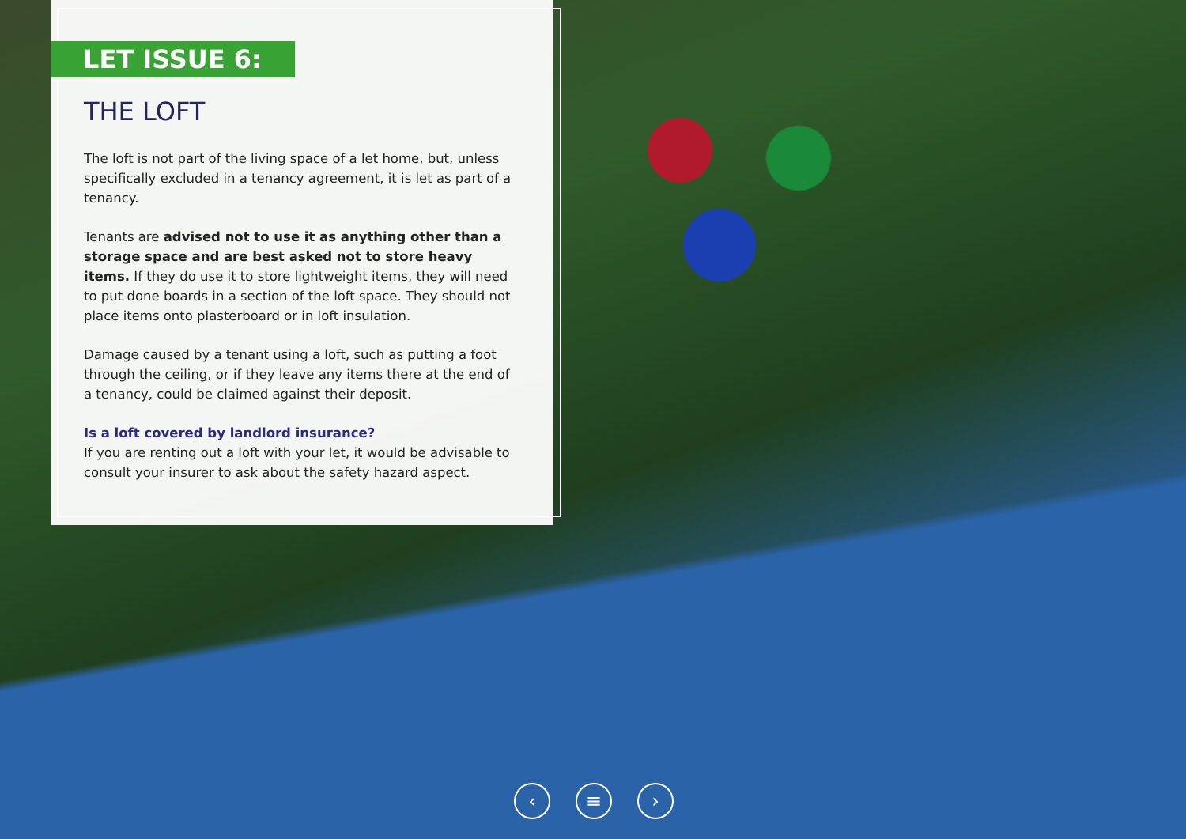LET ISSUE 6:
THE LOFT
The loft is not part of the living space of a let home, but, unless specifically excluded in a tenancy agreement, it is let as part of a tenancy.
Tenants are advised not to use it as anything other than a storage space and are best asked not to store heavy items. If they do use it to store lightweight items, they will need to put done boards in a section of the loft space. They should not place items onto plasterboard or in loft insulation.
Damage caused by a tenant using a loft, such as putting a foot through the ceiling, or if they leave any items there at the end of a tenancy, could be claimed against their deposit.
Is a loft covered by landlord insurance?
If you are renting out a loft with your let, it would be advisable to consult your insurer to ask about the safety hazard aspect.
‹ ≡ ›